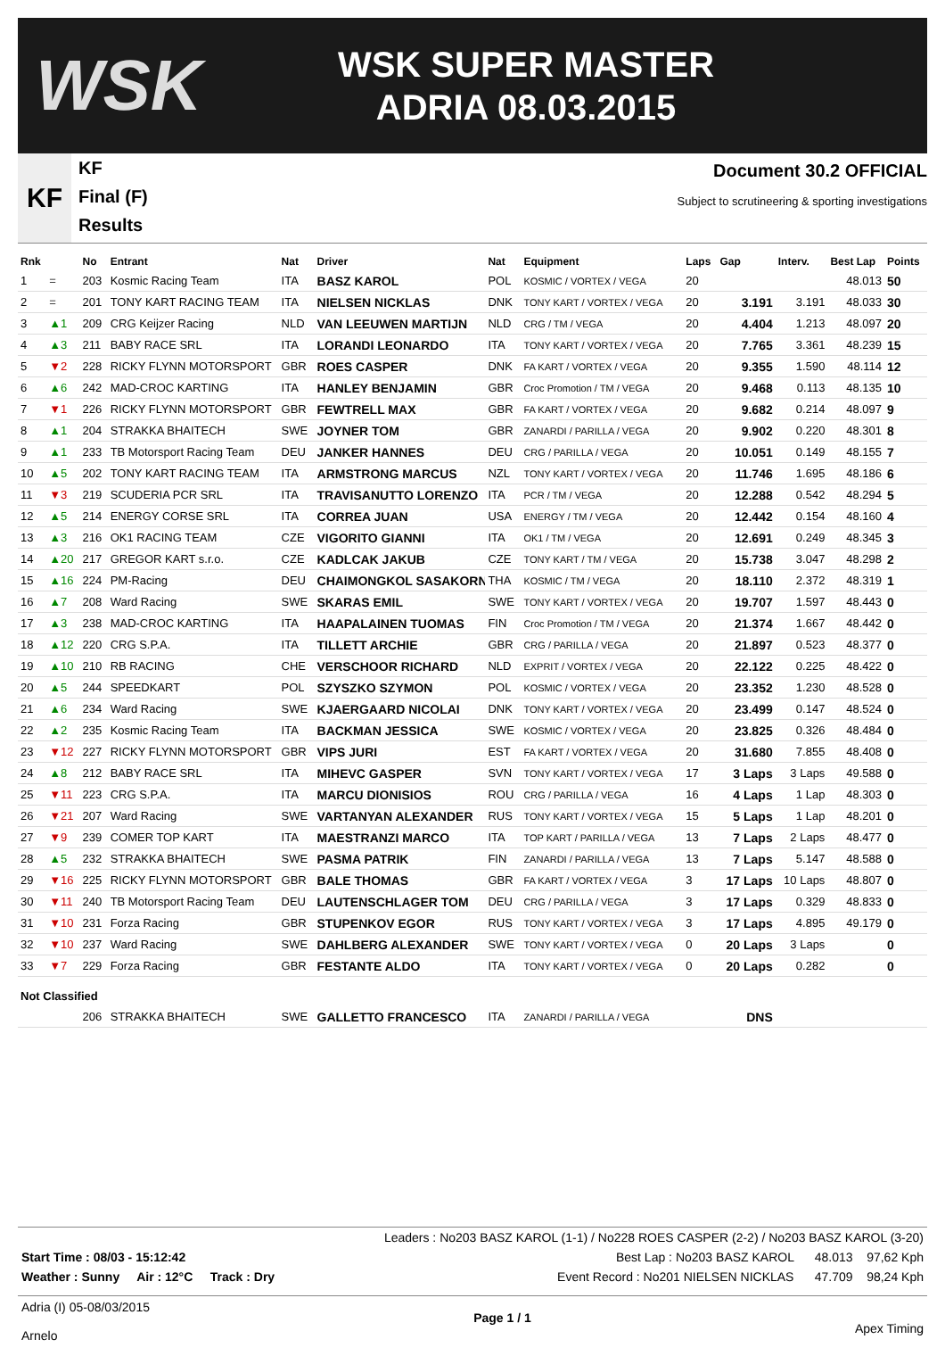WSK
WSK SUPER MASTER
ADRIA 08.03.2015
KF
KF
Final (F)
Results
Document 30.2 OFFICIAL
Subject to scrutineering & sporting investigations
| Rnk | | No | Entrant | Nat | Driver | Nat | Equipment | Laps | Gap | Interv. | Best Lap | Points |
| --- | --- | --- | --- | --- | --- | --- | --- | --- | --- | --- | --- | --- |
| 1 | = | 203 | Kosmic Racing Team | ITA | BASZ KAROL | POL | KOSMIC / VORTEX / VEGA | 20 | | | 48.013 | 50 |
| 2 | = | 201 | TONY KART RACING TEAM | ITA | NIELSEN NICKLAS | DNK | TONY KART / VORTEX / VEGA | 20 | 3.191 | 3.191 | 48.033 | 30 |
| 3 | ▲1 | 209 | CRG Keijzer Racing | NLD | VAN LEEUWEN MARTIJN | NLD | CRG / TM / VEGA | 20 | 4.404 | 1.213 | 48.097 | 20 |
| 4 | ▲3 | 211 | BABY RACE SRL | ITA | LORANDI LEONARDO | ITA | TONY KART / VORTEX / VEGA | 20 | 7.765 | 3.361 | 48.239 | 15 |
| 5 | ▼2 | 228 | RICKY FLYNN MOTORSPORT | GBR | ROES CASPER | DNK | FA KART / VORTEX / VEGA | 20 | 9.355 | 1.590 | 48.114 | 12 |
| 6 | ▲6 | 242 | MAD-CROC KARTING | ITA | HANLEY BENJAMIN | GBR | Croc Promotion / TM / VEGA | 20 | 9.468 | 0.113 | 48.135 | 10 |
| 7 | ▼1 | 226 | RICKY FLYNN MOTORSPORT | GBR | FEWTRELL MAX | GBR | FA KART / VORTEX / VEGA | 20 | 9.682 | 0.214 | 48.097 | 9 |
| 8 | ▲1 | 204 | STRAKKA BHAITECH | SWE | JOYNER TOM | GBR | ZANARDI / PARILLA / VEGA | 20 | 9.902 | 0.220 | 48.301 | 8 |
| 9 | ▲1 | 233 | TB Motorsport Racing Team | DEU | JANKER HANNES | DEU | CRG / PARILLA / VEGA | 20 | 10.051 | 0.149 | 48.155 | 7 |
| 10 | ▲5 | 202 | TONY KART RACING TEAM | ITA | ARMSTRONG MARCUS | NZL | TONY KART / VORTEX / VEGA | 20 | 11.746 | 1.695 | 48.186 | 6 |
| 11 | ▼3 | 219 | SCUDERIA PCR SRL | ITA | TRAVISANUTTO LORENZO | ITA | PCR / TM / VEGA | 20 | 12.288 | 0.542 | 48.294 | 5 |
| 12 | ▲5 | 214 | ENERGY CORSE SRL | ITA | CORREA JUAN | USA | ENERGY / TM / VEGA | 20 | 12.442 | 0.154 | 48.160 | 4 |
| 13 | ▲3 | 216 | OK1 RACING TEAM | CZE | VIGORITO GIANNI | ITA | OK1 / TM / VEGA | 20 | 12.691 | 0.249 | 48.345 | 3 |
| 14 | ▲20 | 217 | GREGOR KART s.r.o. | CZE | KADLCAK JAKUB | CZE | TONY KART / TM / VEGA | 20 | 15.738 | 3.047 | 48.298 | 2 |
| 15 | ▲16 | 224 | PM-Racing | DEU | CHAIMONGKOL SASAKORN | THA | KOSMIC / TM / VEGA | 20 | 18.110 | 2.372 | 48.319 | 1 |
| 16 | ▲7 | 208 | Ward Racing | SWE | SKARAS EMIL | SWE | TONY KART / VORTEX / VEGA | 20 | 19.707 | 1.597 | 48.443 | 0 |
| 17 | ▲3 | 238 | MAD-CROC KARTING | ITA | HAAPALAINEN TUOMAS | FIN | Croc Promotion / TM / VEGA | 20 | 21.374 | 1.667 | 48.442 | 0 |
| 18 | ▲12 | 220 | CRG S.P.A. | ITA | TILLETT ARCHIE | GBR | CRG / PARILLA / VEGA | 20 | 21.897 | 0.523 | 48.377 | 0 |
| 19 | ▲10 | 210 | RB RACING | CHE | VERSCHOOR RICHARD | NLD | EXPRIT / VORTEX / VEGA | 20 | 22.122 | 0.225 | 48.422 | 0 |
| 20 | ▲5 | 244 | SPEEDKART | POL | SZYSZKO SZYMON | POL | KOSMIC / VORTEX / VEGA | 20 | 23.352 | 1.230 | 48.528 | 0 |
| 21 | ▲6 | 234 | Ward Racing | SWE | KJAERGAARD NICOLAI | DNK | TONY KART / VORTEX / VEGA | 20 | 23.499 | 0.147 | 48.524 | 0 |
| 22 | ▲2 | 235 | Kosmic Racing Team | ITA | BACKMAN JESSICA | SWE | KOSMIC / VORTEX / VEGA | 20 | 23.825 | 0.326 | 48.484 | 0 |
| 23 | ▼12 | 227 | RICKY FLYNN MOTORSPORT | GBR | VIPS JURI | EST | FA KART / VORTEX / VEGA | 20 | 31.680 | 7.855 | 48.408 | 0 |
| 24 | ▲8 | 212 | BABY RACE SRL | ITA | MIHEVC GASPER | SVN | TONY KART / VORTEX / VEGA | 17 | 3 Laps | 3 Laps | 49.588 | 0 |
| 25 | ▼11 | 223 | CRG S.P.A. | ITA | MARCU DIONISIOS | ROU | CRG / PARILLA / VEGA | 16 | 4 Laps | 1 Lap | 48.303 | 0 |
| 26 | ▼21 | 207 | Ward Racing | SWE | VARTANYAN ALEXANDER | RUS | TONY KART / VORTEX / VEGA | 15 | 5 Laps | 1 Lap | 48.201 | 0 |
| 27 | ▼9 | 239 | COMER TOP KART | ITA | MAESTRANZI MARCO | ITA | TOP KART / PARILLA / VEGA | 13 | 7 Laps | 2 Laps | 48.477 | 0 |
| 28 | ▲5 | 232 | STRAKKA BHAITECH | SWE | PASMA PATRIK | FIN | ZANARDI / PARILLA / VEGA | 13 | 7 Laps | 5.147 | 48.588 | 0 |
| 29 | ▼16 | 225 | RICKY FLYNN MOTORSPORT | GBR | BALE THOMAS | GBR | FA KART / VORTEX / VEGA | 3 | 17 Laps | 10 Laps | 48.807 | 0 |
| 30 | ▼11 | 240 | TB Motorsport Racing Team | DEU | LAUTENSCHLAGER TOM | DEU | CRG / PARILLA / VEGA | 3 | 17 Laps | 0.329 | 48.833 | 0 |
| 31 | ▼10 | 231 | Forza Racing | GBR | STUPENKOV EGOR | RUS | TONY KART / VORTEX / VEGA | 3 | 17 Laps | 4.895 | 49.179 | 0 |
| 32 | ▼10 | 237 | Ward Racing | SWE | DAHLBERG ALEXANDER | SWE | TONY KART / VORTEX / VEGA | 0 | 20 Laps | 3 Laps | | 0 |
| 33 | ▼7 | 229 | Forza Racing | GBR | FESTANTE ALDO | ITA | TONY KART / VORTEX / VEGA | 0 | 20 Laps | 0.282 | | 0 |
| Not Classified | | | | | | | | | | | | |
| | | 206 | STRAKKA BHAITECH | SWE | GALLETTO FRANCESCO | ITA | ZANARDI / PARILLA / VEGA | | DNS | | | |
Leaders : No203 BASZ KAROL (1-1) / No228 ROES CASPER (2-2) / No203 BASZ KAROL (3-20)
Start Time : 08/03 - 15:12:42 Best Lap : No203 BASZ KAROL 48.013 97,62 Kph
Weather : Sunny Air : 12°C Track : Dry Event Record : No201 NIELSEN NICKLAS 47.709 98,24 Kph
Adria (I) 05-08/03/2015
Arnelo Page 1 / 1 Apex Timing